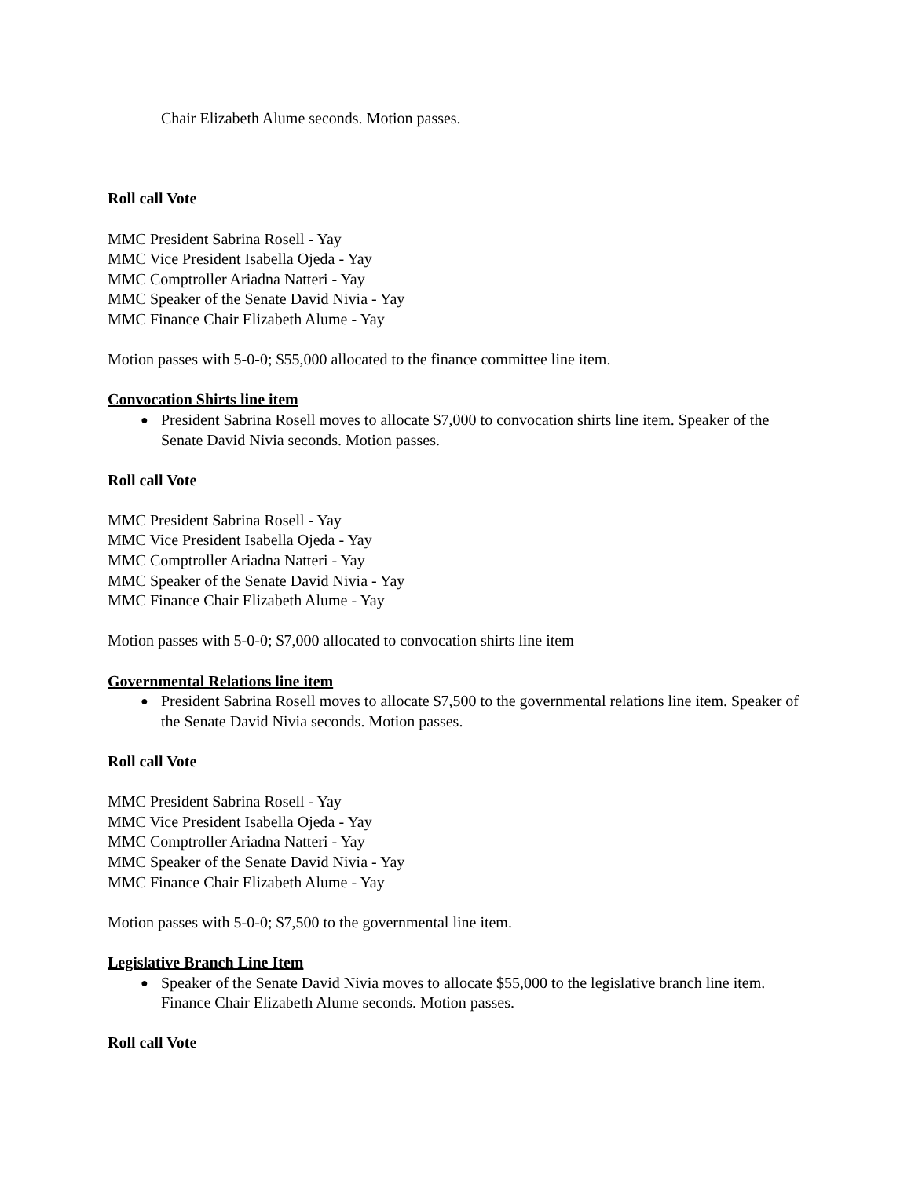Chair Elizabeth Alume seconds. Motion passes.
Roll call Vote
MMC President Sabrina Rosell - Yay
MMC Vice President Isabella Ojeda - Yay
MMC Comptroller Ariadna Natteri - Yay
MMC Speaker of the Senate David Nivia - Yay
MMC Finance Chair Elizabeth Alume - Yay
Motion passes with 5-0-0; $55,000 allocated to the finance committee line item.
Convocation Shirts line item
● President Sabrina Rosell moves to allocate $7,000 to convocation shirts line item. Speaker of the Senate David Nivia seconds. Motion passes.
Roll call Vote
MMC President Sabrina Rosell - Yay
MMC Vice President Isabella Ojeda - Yay
MMC Comptroller Ariadna Natteri - Yay
MMC Speaker of the Senate David Nivia - Yay
MMC Finance Chair Elizabeth Alume - Yay
Motion passes with 5-0-0; $7,000 allocated to convocation shirts line item
Governmental Relations line item
● President Sabrina Rosell moves to allocate $7,500 to the governmental relations line item. Speaker of the Senate David Nivia seconds. Motion passes.
Roll call Vote
MMC President Sabrina Rosell - Yay
MMC Vice President Isabella Ojeda - Yay
MMC Comptroller Ariadna Natteri - Yay
MMC Speaker of the Senate David Nivia - Yay
MMC Finance Chair Elizabeth Alume - Yay
Motion passes with 5-0-0; $7,500 to the governmental line item.
Legislative Branch Line Item
● Speaker of the Senate David Nivia moves to allocate $55,000 to the legislative branch line item. Finance Chair Elizabeth Alume seconds. Motion passes.
Roll call Vote